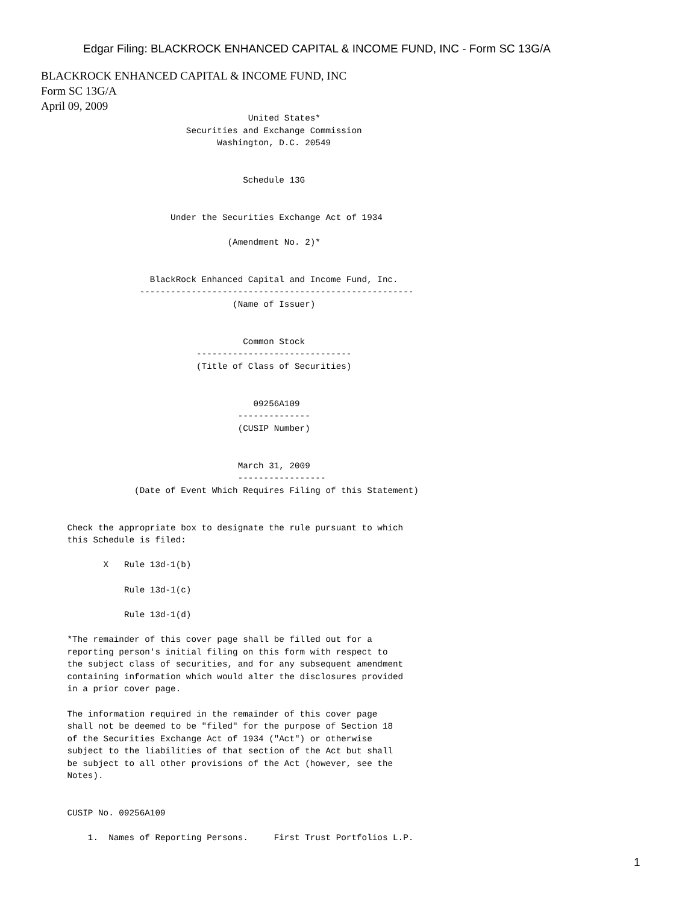Edgar Filing: BLACKROCK ENHANCED CAPITAL & INCOME FUND, INC - Form SC 13G/A
BLACKROCK ENHANCED CAPITAL & INCOME FUND, INC
Form SC 13G/A
April 09, 2009
                                                United States*
                                    Securities and Exchange Commission
                                          Washington, D.C. 20549


                                               Schedule 13G


                                 Under the Securities Exchange Act of 1934

                                            (Amendment No. 2)*


                             BlackRock Enhanced Capital and Income Fund, Inc.
                           -----------------------------------------------------
                                             (Name of Issuer)


                                               Common Stock
                                      ------------------------------
                                      (Title of Class of Securities)


                                                 09256A109
                                              --------------
                                              (CUSIP Number)


                                              March 31, 2009
                                              -----------------
                          (Date of Event Which Requires Filing of this Statement)


             Check the appropriate box to designate the rule pursuant to which
             this Schedule is filed:

                    X   Rule 13d-1(b)

                        Rule 13d-1(c)

                        Rule 13d-1(d)

             *The remainder of this cover page shall be filled out for a
             reporting person's initial filing on this form with respect to
             the subject class of securities, and for any subsequent amendment
             containing information which would alter the disclosures provided
             in a prior cover page.

             The information required in the remainder of this cover page
             shall not be deemed to be "filed" for the purpose of Section 18
             of the Securities Exchange Act of 1934 ("Act") or otherwise
             subject to the liabilities of that section of the Act but shall
             be subject to all other provisions of the Act (however, see the
             Notes).


             CUSIP No. 09256A109

                 1.  Names of Reporting Persons.     First Trust Portfolios L.P.
1